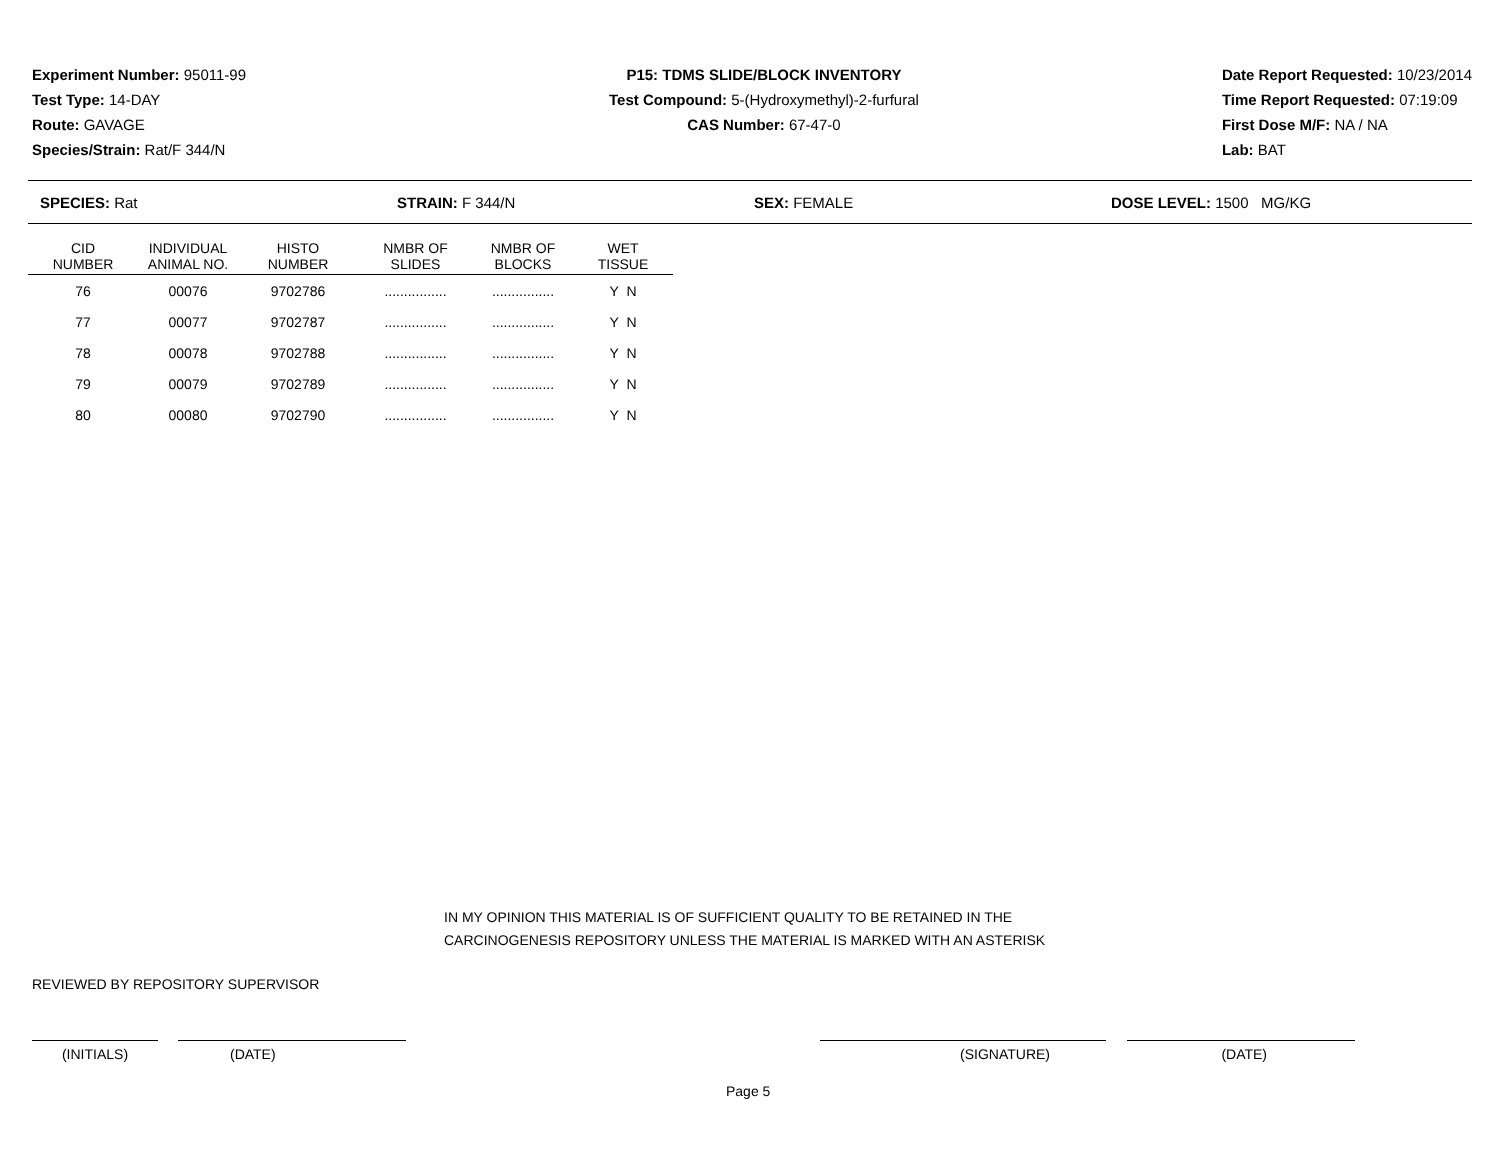Experiment Number: 95011-99
Test Type: 14-DAY
Route: GAVAGE
Species/Strain: Rat/F 344/N
P15: TDMS SLIDE/BLOCK INVENTORY
Test Compound: 5-(Hydroxymethyl)-2-furfural
CAS Number: 67-47-0
Date Report Requested: 10/23/2014
Time Report Requested: 07:19:09
First Dose M/F: NA / NA
Lab: BAT
SPECIES: Rat STRAIN: F 344/N SEX: FEMALE DOSE LEVEL: 1500 MG/KG
| CID NUMBER | INDIVIDUAL ANIMAL NO. | HISTO NUMBER | NMBR OF SLIDES | NMBR OF BLOCKS | WET TISSUE |
| --- | --- | --- | --- | --- | --- |
| 76 | 00076 | 9702786 | ................ | ................ | Y N |
| 77 | 00077 | 9702787 | ................ | ................ | Y N |
| 78 | 00078 | 9702788 | ................ | ................ | Y N |
| 79 | 00079 | 9702789 | ................ | ................ | Y N |
| 80 | 00080 | 9702790 | ................ | ................ | Y N |
IN MY OPINION THIS MATERIAL IS OF SUFFICIENT QUALITY TO BE RETAINED IN THE
CARCINOGENESIS REPOSITORY UNLESS THE MATERIAL IS MARKED WITH AN ASTERISK
REVIEWED BY REPOSITORY SUPERVISOR
(INITIALS) (DATE) (SIGNATURE) (DATE)
Page 5